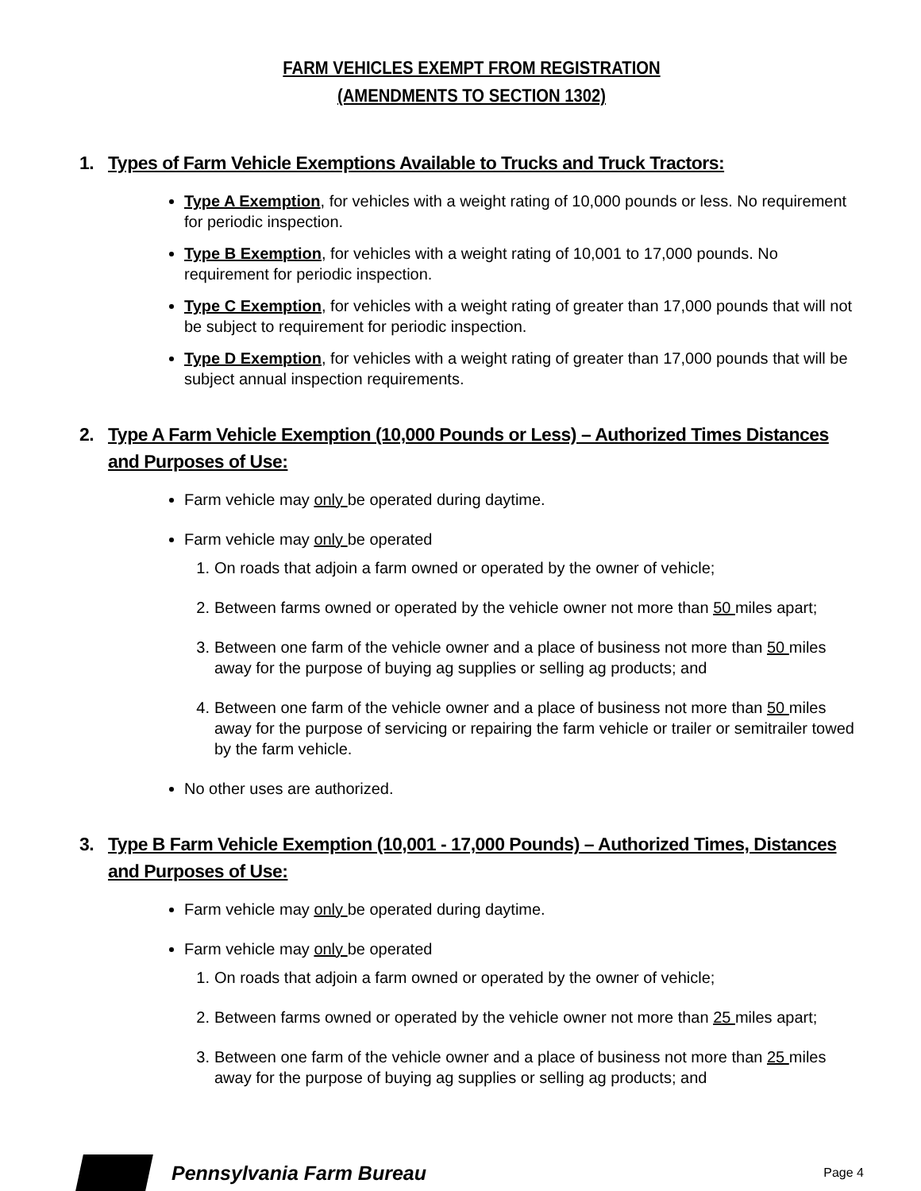FARM VEHICLES EXEMPT FROM REGISTRATION
(AMENDMENTS TO SECTION 1302)
1. Types of Farm Vehicle Exemptions Available to Trucks and Truck Tractors:
Type A Exemption, for vehicles with a weight rating of 10,000 pounds or less. No requirement for periodic inspection.
Type B Exemption, for vehicles with a weight rating of 10,001 to 17,000 pounds. No requirement for periodic inspection.
Type C Exemption, for vehicles with a weight rating of greater than 17,000 pounds that will not be subject to requirement for periodic inspection.
Type D Exemption, for vehicles with a weight rating of greater than 17,000 pounds that will be subject annual inspection requirements.
2. Type A Farm Vehicle Exemption (10,000 Pounds or Less) – Authorized Times Distances and Purposes of Use:
Farm vehicle may only be operated during daytime.
Farm vehicle may only be operated
1. On roads that adjoin a farm owned or operated by the owner of vehicle;
2. Between farms owned or operated by the vehicle owner not more than 50 miles apart;
3. Between one farm of the vehicle owner and a place of business not more than 50 miles away for the purpose of buying ag supplies or selling ag products; and
4. Between one farm of the vehicle owner and a place of business not more than 50 miles away for the purpose of servicing or repairing the farm vehicle or trailer or semitrailer towed by the farm vehicle.
No other uses are authorized.
3. Type B Farm Vehicle Exemption (10,001 - 17,000 Pounds) – Authorized Times, Distances and Purposes of Use:
Farm vehicle may only be operated during daytime.
Farm vehicle may only be operated
1. On roads that adjoin a farm owned or operated by the owner of vehicle;
2. Between farms owned or operated by the vehicle owner not more than 25 miles apart;
3. Between one farm of the vehicle owner and a place of business not more than 25 miles away for the purpose of buying ag supplies or selling ag products; and
Pennsylvania Farm Bureau Page 4